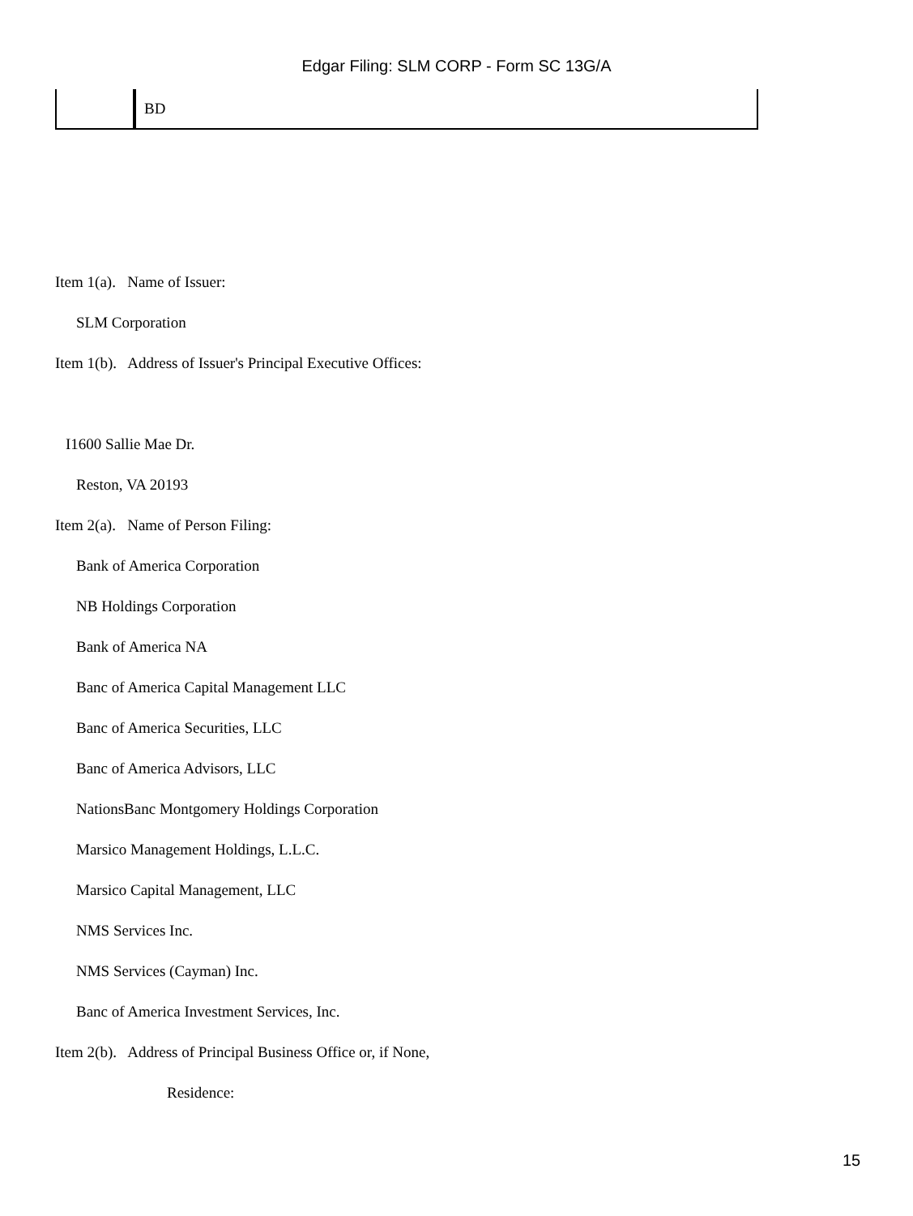Edgar Filing: SLM CORP - Form SC 13G/A
| | BD |
Item 1(a). Name of Issuer:
SLM Corporation
Item 1(b). Address of Issuer's Principal Executive Offices:
I1600 Sallie Mae Dr.
Reston, VA 20193
Item 2(a). Name of Person Filing:
Bank of America Corporation
NB Holdings Corporation
Bank of America NA
Banc of America Capital Management LLC
Banc of America Securities, LLC
Banc of America Advisors, LLC
NationsBanc Montgomery Holdings Corporation
Marsico Management Holdings, L.L.C.
Marsico Capital Management, LLC
NMS Services Inc.
NMS Services (Cayman) Inc.
Banc of America Investment Services, Inc.
Item 2(b). Address of Principal Business Office or, if None,
Residence:
15